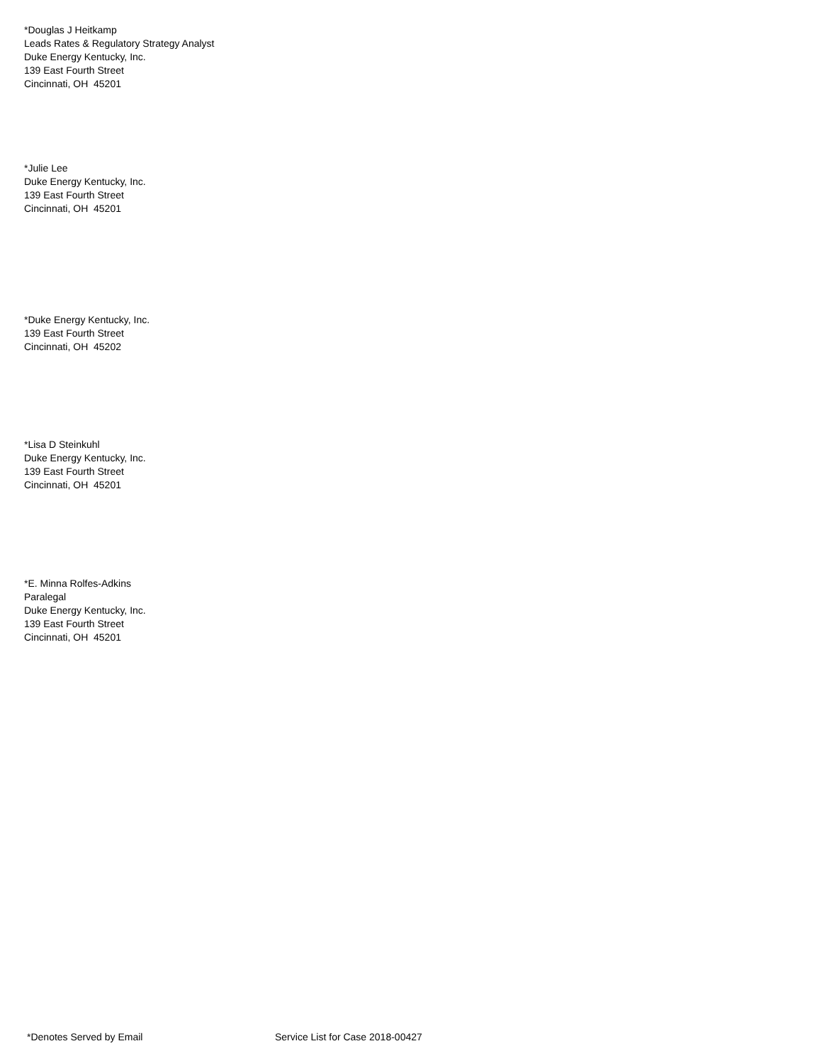*Douglas J Heitkamp
Leads Rates & Regulatory Strategy Analyst
Duke Energy Kentucky, Inc.
139 East Fourth Street
Cincinnati, OH 45201
*Julie Lee
Duke Energy Kentucky, Inc.
139 East Fourth Street
Cincinnati, OH 45201
*Duke Energy Kentucky, Inc.
139 East Fourth Street
Cincinnati, OH 45202
*Lisa D Steinkuhl
Duke Energy Kentucky, Inc.
139 East Fourth Street
Cincinnati, OH 45201
*E. Minna Rolfes-Adkins
Paralegal
Duke Energy Kentucky, Inc.
139 East Fourth Street
Cincinnati, OH 45201
*Denotes Served by Email Service List for Case 2018-00427